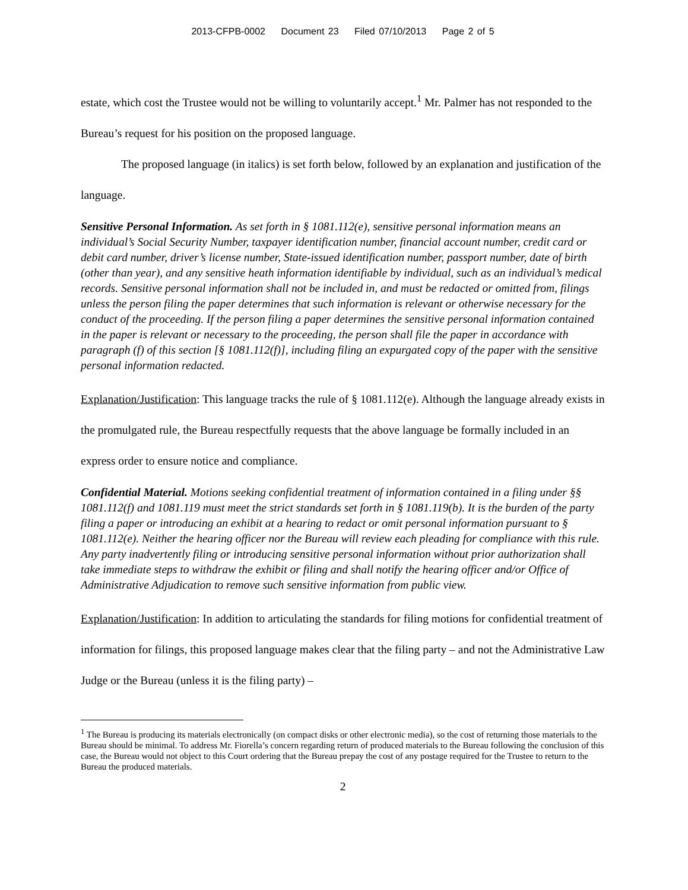2013-CFPB-0002 Document 23 Filed 07/10/2013 Page 2 of 5
estate, which cost the Trustee would not be willing to voluntarily accept.<sup>1</sup> Mr. Palmer has not responded to the Bureau’s request for his position on the proposed language.
The proposed language (in italics) is set forth below, followed by an explanation and justification of the language.
Sensitive Personal Information. As set forth in § 1081.112(e), sensitive personal information means an individual’s Social Security Number, taxpayer identification number, financial account number, credit card or debit card number, driver’s license number, State-issued identification number, passport number, date of birth (other than year), and any sensitive heath information identifiable by individual, such as an individual’s medical records. Sensitive personal information shall not be included in, and must be redacted or omitted from, filings unless the person filing the paper determines that such information is relevant or otherwise necessary for the conduct of the proceeding. If the person filing a paper determines the sensitive personal information contained in the paper is relevant or necessary to the proceeding, the person shall file the paper in accordance with paragraph (f) of this section [§ 1081.112(f)], including filing an expurgated copy of the paper with the sensitive personal information redacted.
Explanation/Justification: This language tracks the rule of § 1081.112(e). Although the language already exists in the promulgated rule, the Bureau respectfully requests that the above language be formally included in an express order to ensure notice and compliance.
Confidential Material. Motions seeking confidential treatment of information contained in a filing under §§ 1081.112(f) and 1081.119 must meet the strict standards set forth in § 1081.119(b). It is the burden of the party filing a paper or introducing an exhibit at a hearing to redact or omit personal information pursuant to § 1081.112(e). Neither the hearing officer nor the Bureau will review each pleading for compliance with this rule. Any party inadvertently filing or introducing sensitive personal information without prior authorization shall take immediate steps to withdraw the exhibit or filing and shall notify the hearing officer and/or Office of Administrative Adjudication to remove such sensitive information from public view.
Explanation/Justification: In addition to articulating the standards for filing motions for confidential treatment of information for filings, this proposed language makes clear that the filing party – and not the Administrative Law Judge or the Bureau (unless it is the filing party) –
<sup>1</sup> The Bureau is producing its materials electronically (on compact disks or other electronic media), so the cost of returning those materials to the Bureau should be minimal. To address Mr. Fiorella’s concern regarding return of produced materials to the Bureau following the conclusion of this case, the Bureau would not object to this Court ordering that the Bureau prepay the cost of any postage required for the Trustee to return to the Bureau the produced materials.
2